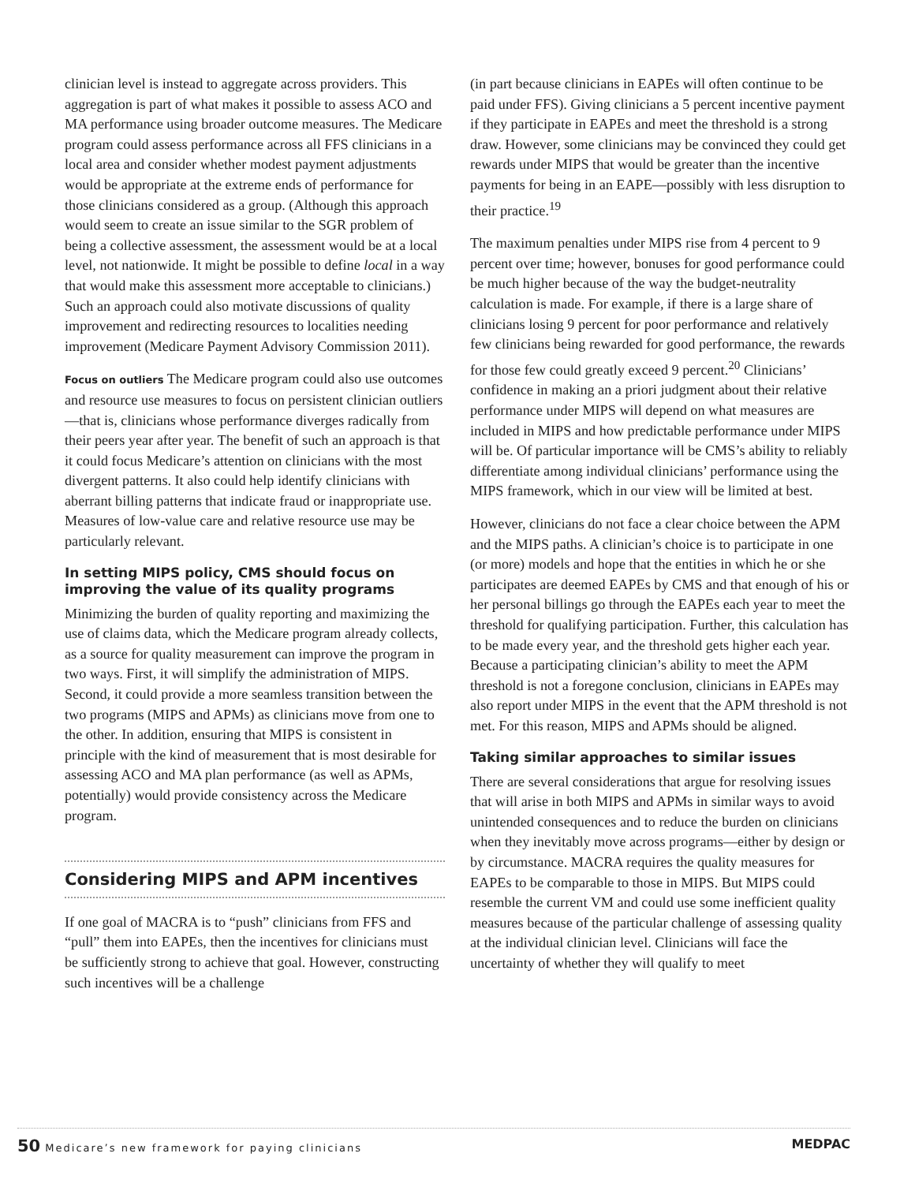clinician level is instead to aggregate across providers. This aggregation is part of what makes it possible to assess ACO and MA performance using broader outcome measures. The Medicare program could assess performance across all FFS clinicians in a local area and consider whether modest payment adjustments would be appropriate at the extreme ends of performance for those clinicians considered as a group. (Although this approach would seem to create an issue similar to the SGR problem of being a collective assessment, the assessment would be at a local level, not nationwide. It might be possible to define local in a way that would make this assessment more acceptable to clinicians.) Such an approach could also motivate discussions of quality improvement and redirecting resources to localities needing improvement (Medicare Payment Advisory Commission 2011).
Focus on outliers The Medicare program could also use outcomes and resource use measures to focus on persistent clinician outliers—that is, clinicians whose performance diverges radically from their peers year after year. The benefit of such an approach is that it could focus Medicare’s attention on clinicians with the most divergent patterns. It also could help identify clinicians with aberrant billing patterns that indicate fraud or inappropriate use. Measures of low-value care and relative resource use may be particularly relevant.
In setting MIPS policy, CMS should focus on improving the value of its quality programs
Minimizing the burden of quality reporting and maximizing the use of claims data, which the Medicare program already collects, as a source for quality measurement can improve the program in two ways. First, it will simplify the administration of MIPS. Second, it could provide a more seamless transition between the two programs (MIPS and APMs) as clinicians move from one to the other. In addition, ensuring that MIPS is consistent in principle with the kind of measurement that is most desirable for assessing ACO and MA plan performance (as well as APMs, potentially) would provide consistency across the Medicare program.
Considering MIPS and APM incentives
If one goal of MACRA is to “push” clinicians from FFS and “pull” them into EAPEs, then the incentives for clinicians must be sufficiently strong to achieve that goal. However, constructing such incentives will be a challenge
(in part because clinicians in EAPEs will often continue to be paid under FFS). Giving clinicians a 5 percent incentive payment if they participate in EAPEs and meet the threshold is a strong draw. However, some clinicians may be convinced they could get rewards under MIPS that would be greater than the incentive payments for being in an EAPE—possibly with less disruption to their practice.<sup>19</sup>
The maximum penalties under MIPS rise from 4 percent to 9 percent over time; however, bonuses for good performance could be much higher because of the way the budget-neutrality calculation is made. For example, if there is a large share of clinicians losing 9 percent for poor performance and relatively few clinicians being rewarded for good performance, the rewards for those few could greatly exceed 9 percent.<sup>20</sup> Clinicians’ confidence in making an a priori judgment about their relative performance under MIPS will depend on what measures are included in MIPS and how predictable performance under MIPS will be. Of particular importance will be CMS’s ability to reliably differentiate among individual clinicians’ performance using the MIPS framework, which in our view will be limited at best.
However, clinicians do not face a clear choice between the APM and the MIPS paths. A clinician’s choice is to participate in one (or more) models and hope that the entities in which he or she participates are deemed EAPEs by CMS and that enough of his or her personal billings go through the EAPEs each year to meet the threshold for qualifying participation. Further, this calculation has to be made every year, and the threshold gets higher each year. Because a participating clinician’s ability to meet the APM threshold is not a foregone conclusion, clinicians in EAPEs may also report under MIPS in the event that the APM threshold is not met. For this reason, MIPS and APMs should be aligned.
Taking similar approaches to similar issues
There are several considerations that argue for resolving issues that will arise in both MIPS and APMs in similar ways to avoid unintended consequences and to reduce the burden on clinicians when they inevitably move across programs—either by design or by circumstance. MACRA requires the quality measures for EAPEs to be comparable to those in MIPS. But MIPS could resemble the current VM and could use some inefficient quality measures because of the particular challenge of assessing quality at the individual clinician level. Clinicians will face the uncertainty of whether they will qualify to meet
50 Medicare’s new framework for paying clinicians MEDPAC